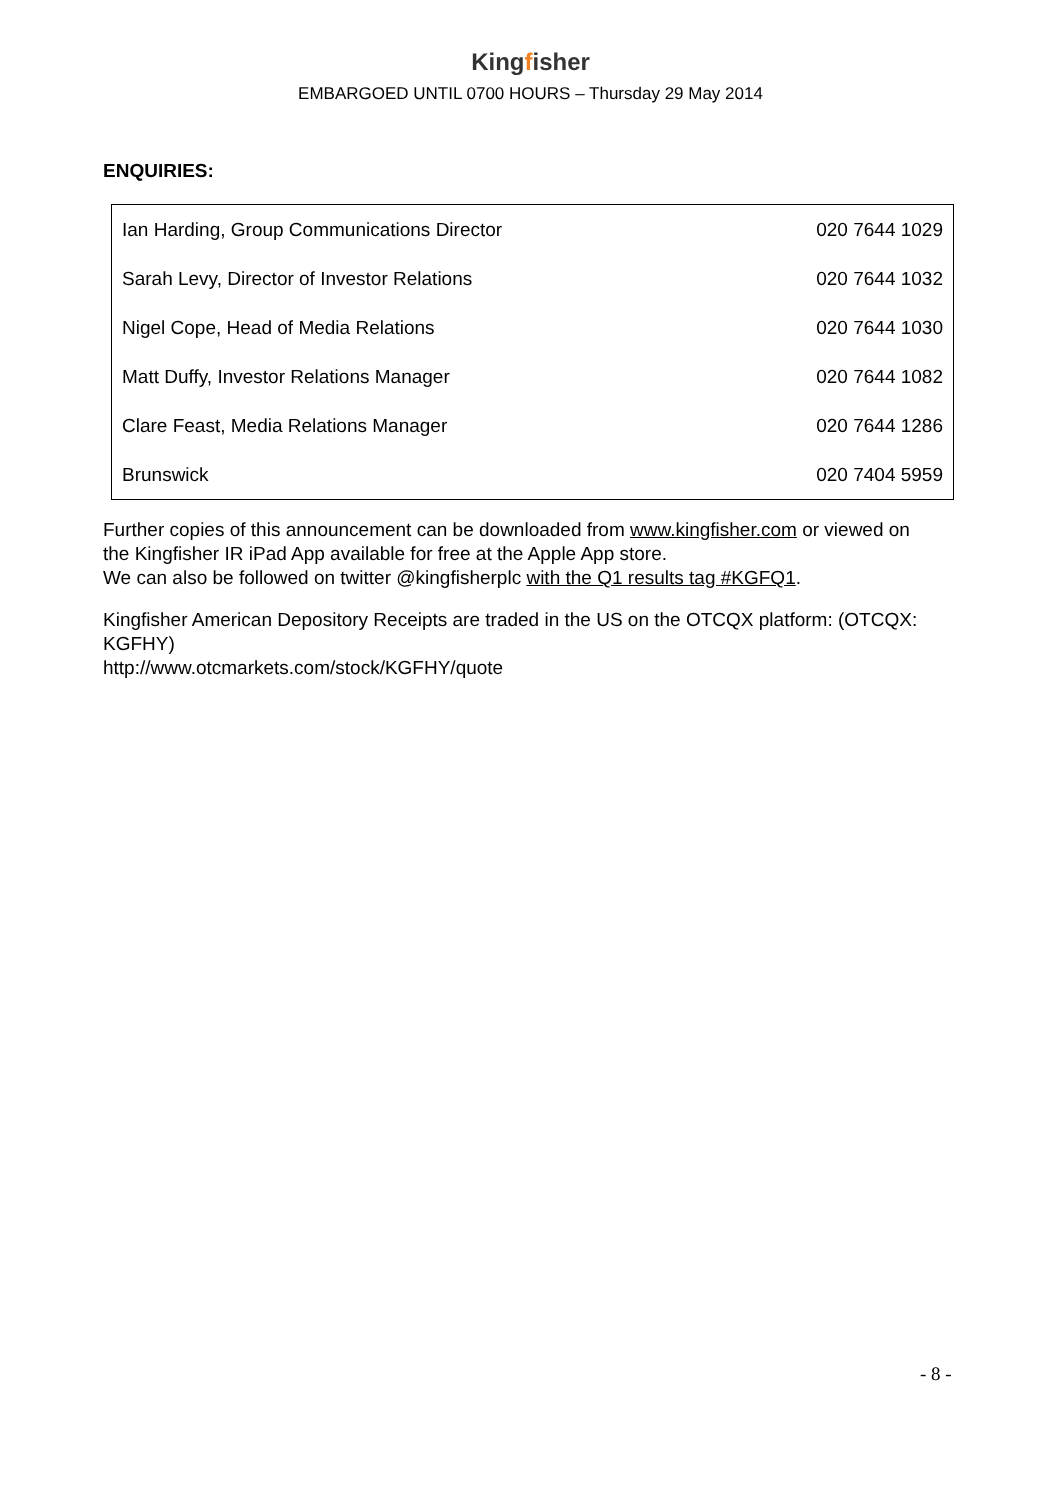Kingfisher
EMBARGOED UNTIL 0700 HOURS – Thursday 29 May 2014
ENQUIRIES:
| Ian Harding, Group Communications Director | 020 7644 1029 |
| Sarah Levy, Director of Investor Relations | 020 7644 1032 |
| Nigel Cope, Head of Media Relations | 020 7644 1030 |
| Matt Duffy, Investor Relations Manager | 020 7644 1082 |
| Clare Feast, Media Relations Manager | 020 7644 1286 |
| Brunswick | 020 7404 5959 |
Further copies of this announcement can be downloaded from www.kingfisher.com or viewed on the Kingfisher IR iPad App available for free at the Apple App store.
We can also be followed on twitter @kingfisherplc with the Q1 results tag #KGFQ1.
Kingfisher American Depository Receipts are traded in the US on the OTCQX platform: (OTCQX: KGFHY)
http://www.otcmarkets.com/stock/KGFHY/quote
- 8 -